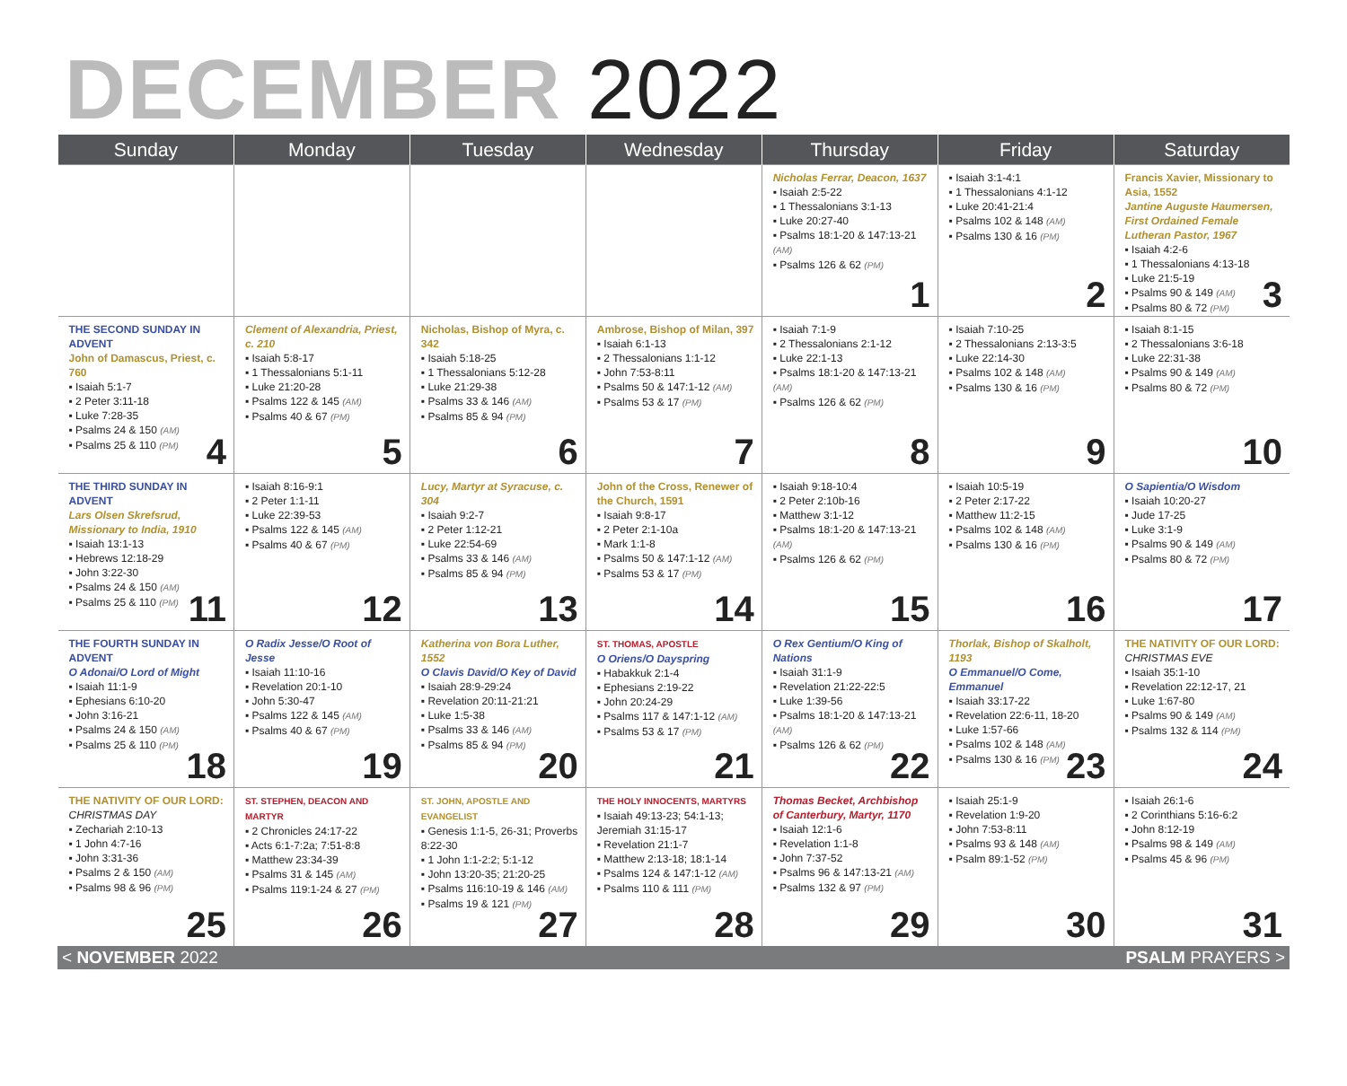DECEMBER 2022
| Sunday | Monday | Tuesday | Wednesday | Thursday | Friday | Saturday |
| --- | --- | --- | --- | --- | --- | --- |
| | | | | Nicholas Ferrar, Deacon, 1637 ▪ Isaiah 2:5-22 ▪ 1 Thessalonians 3:1-13 ▪ Luke 20:27-40 ▪ Psalms 18:1-20 & 147:13-21 (AM) ▪ Psalms 126 & 62 (PM) 1 | ▪ Isaiah 3:1-4:1 ▪ 1 Thessalonians 4:1-12 ▪ Luke 20:41-21:4 ▪ Psalms 102 & 148 (AM) ▪ Psalms 130 & 16 (PM) 2 | Francis Xavier, Missionary to Asia, 1552 Jantine Auguste Haumersen, First Ordained Female Lutheran Pastor, 1967 ▪ Isaiah 4:2-6 ▪ 1 Thessalonians 4:13-18 ▪ Luke 21:5-19 ▪ Psalms 90 & 149 (AM) ▪ Psalms 80 & 72 (PM) 3 |
| THE SECOND SUNDAY IN ADVENT John of Damascus, Priest, c. 760 ▪ Isaiah 5:1-7 ▪ 2 Peter 3:11-18 ▪ Luke 7:28-35 ▪ Psalms 24 & 150 (AM) ▪ Psalms 25 & 110 (PM) 4 | Clement of Alexandria, Priest, c. 210 ▪ Isaiah 5:8-17 ▪ 1 Thessalonians 5:1-11 ▪ Luke 21:20-28 ▪ Psalms 122 & 145 (AM) ▪ Psalms 40 & 67 (PM) 5 | Nicholas, Bishop of Myra, c. 342 ▪ Isaiah 5:18-25 ▪ 1 Thessalonians 5:12-28 ▪ Luke 21:29-38 ▪ Psalms 33 & 146 (AM) ▪ Psalms 85 & 94 (PM) 6 | Ambrose, Bishop of Milan, 397 ▪ Isaiah 6:1-13 ▪ 2 Thessalonians 1:1-12 ▪ John 7:53-8:11 ▪ Psalms 50 & 147:1-12 (AM) ▪ Psalms 53 & 17 (PM) 7 | ▪ Isaiah 7:1-9 ▪ 2 Thessalonians 2:1-12 ▪ Luke 22:1-13 ▪ Psalms 18:1-20 & 147:13-21 (AM) ▪ Psalms 126 & 62 (PM) 8 | ▪ Isaiah 7:10-25 ▪ 2 Thessalonians 2:13-3:5 ▪ Luke 22:14-30 ▪ Psalms 102 & 148 (AM) ▪ Psalms 130 & 16 (PM) 9 | ▪ Isaiah 8:1-15 ▪ 2 Thessalonians 3:6-18 ▪ Luke 22:31-38 ▪ Psalms 90 & 149 (AM) ▪ Psalms 80 & 72 (PM) 10 |
| THE THIRD SUNDAY IN ADVENT Lars Olsen Skrefsrud, Missionary to India, 1910 ▪ Isaiah 13:1-13 ▪ Hebrews 12:18-29 ▪ John 3:22-30 ▪ Psalms 24 & 150 (AM) ▪ Psalms 25 & 110 (PM) 11 | ▪ Isaiah 8:16-9:1 ▪ 2 Peter 1:1-11 ▪ Luke 22:39-53 ▪ Psalms 122 & 145 (AM) ▪ Psalms 40 & 67 (PM) 12 | Lucy, Martyr at Syracuse, c. 304 ▪ Isaiah 9:2-7 ▪ 2 Peter 1:12-21 ▪ Luke 22:54-69 ▪ Psalms 33 & 146 (AM) ▪ Psalms 85 & 94 (PM) 13 | John of the Cross, Renewer of the Church, 1591 ▪ Isaiah 9:8-17 ▪ 2 Peter 2:1-10a ▪ Mark 1:1-8 ▪ Psalms 50 & 147:1-12 (AM) ▪ Psalms 53 & 17 (PM) 14 | ▪ Isaiah 9:18-10:4 ▪ 2 Peter 2:10b-16 ▪ Matthew 3:1-12 ▪ Psalms 18:1-20 & 147:13-21 (AM) ▪ Psalms 126 & 62 (PM) 15 | ▪ Isaiah 10:5-19 ▪ 2 Peter 2:17-22 ▪ Matthew 11:2-15 ▪ Psalms 102 & 148 (AM) ▪ Psalms 130 & 16 (PM) 16 | O Sapientia/O Wisdom ▪ Isaiah 10:20-27 ▪ Jude 17-25 ▪ Luke 3:1-9 ▪ Psalms 90 & 149 (AM) ▪ Psalms 80 & 72 (PM) 17 |
| THE FOURTH SUNDAY IN ADVENT O Adonai/O Lord of Might ▪ Isaiah 11:1-9 ▪ Ephesians 6:10-20 ▪ John 3:16-21 ▪ Psalms 24 & 150 (AM) ▪ Psalms 25 & 110 (PM) 18 | O Radix Jesse/O Root of Jesse ▪ Isaiah 11:10-16 ▪ Revelation 20:1-10 ▪ John 5:30-47 ▪ Psalms 122 & 145 (AM) ▪ Psalms 40 & 67 (PM) 19 | Katherina von Bora Luther, 1552 O Clavis David/O Key of David ▪ Isaiah 28:9-29:24 ▪ Revelation 20:11-21:21 ▪ Luke 1:5-38 ▪ Psalms 33 & 146 (AM) ▪ Psalms 85 & 94 (PM) 20 | ST. THOMAS, APOSTLE O Oriens/O Dayspring ▪ Habakkuk 2:1-4 ▪ Ephesians 2:19-22 ▪ John 20:24-29 ▪ Psalms 117 & 147:1-12 (AM) ▪ Psalms 53 & 17 (PM) 21 | O Rex Gentium/O King of Nations ▪ Isaiah 31:1-9 ▪ Revelation 21:22-22:5 ▪ Luke 1:39-56 ▪ Psalms 18:1-20 & 147:13-21 (AM) ▪ Psalms 126 & 62 (PM) 22 | Thorlak, Bishop of Skalholt, 1193 O Emmanuel/O Come, Emmanuel ▪ Isaiah 33:17-22 ▪ Revelation 22:6-11, 18-20 ▪ Luke 1:57-66 ▪ Psalms 102 & 148 (AM) ▪ Psalms 130 & 16 (PM) 23 | THE NATIVITY OF OUR LORD: CHRISTMAS EVE ▪ Isaiah 35:1-10 ▪ Revelation 22:12-17, 21 ▪ Luke 1:67-80 ▪ Psalms 90 & 149 (AM) ▪ Psalms 132 & 114 (PM) 24 |
| THE NATIVITY OF OUR LORD: CHRISTMAS DAY ▪ Zechariah 2:10-13 ▪ 1 John 4:7-16 ▪ John 3:31-36 ▪ Psalms 2 & 150 (AM) ▪ Psalms 98 & 96 (PM) 25 | ST. STEPHEN, DEACON AND MARTYR ▪ 2 Chronicles 24:17-22 ▪ Acts 6:1-7:2a; 7:51-8:8 ▪ Matthew 23:34-39 ▪ Psalms 31 & 145 (AM) ▪ Psalms 119:1-24 & 27 (PM) 26 | ST. JOHN, APOSTLE AND EVANGELIST ▪ Genesis 1:1-5, 26-31; Proverbs 8:22-30 ▪ 1 John 1:1-2:2; 5:1-12 ▪ John 13:20-35; 21:20-25 ▪ Psalms 116:10-19 & 146 (AM) ▪ Psalms 19 & 121 (PM) 27 | THE HOLY INNOCENTS, MARTYRS ▪ Isaiah 49:13-23; 54:1-13; Jeremiah 31:15-17 ▪ Revelation 21:1-7 ▪ Matthew 2:13-18; 18:1-14 ▪ Psalms 124 & 147:1-12 (AM) ▪ Psalms 110 & 111 (PM) 28 | Thomas Becket, Archbishop of Canterbury, Martyr, 1170 ▪ Isaiah 12:1-6 ▪ Revelation 1:1-8 ▪ John 7:37-52 ▪ Psalms 96 & 147:13-21 (AM) ▪ Psalms 132 & 97 (PM) 29 | ▪ Isaiah 25:1-9 ▪ Revelation 1:9-20 ▪ John 7:53-8:11 ▪ Psalms 93 & 148 (AM) ▪ Psalm 89:1-52 (PM) 30 | ▪ Isaiah 26:1-6 ▪ 2 Corinthians 5:16-6:2 ▪ John 8:12-19 ▪ Psalms 98 & 149 (AM) ▪ Psalms 45 & 96 (PM) 31 |
< NOVEMBER 2022 PSALM PRAYERS >